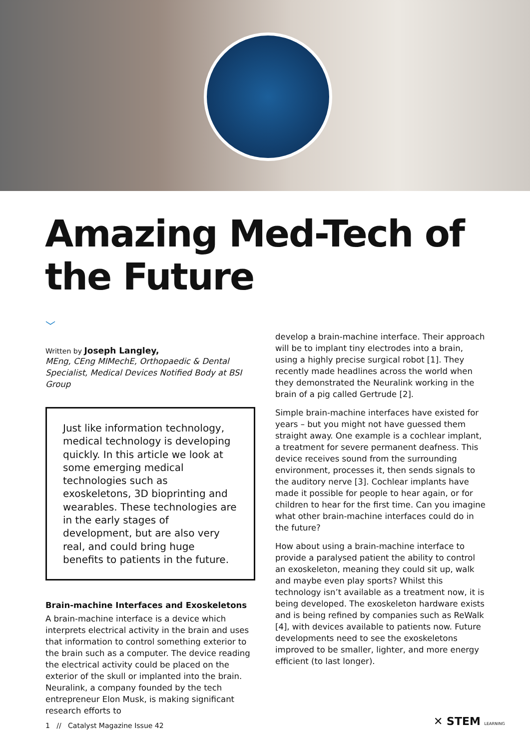Amazing Med-Tech of the Future
﹀
Written by Joseph Langley,
MEng, CEng MIMechE, Orthopaedic & Dental Specialist, Medical Devices Notified Body at BSI Group
Just like information technology, medical technology is developing quickly. In this article we look at some emerging medical technologies such as exoskeletons, 3D bioprinting and wearables. These technologies are in the early stages of development, but are also very real, and could bring huge benefits to patients in the future.
Brain-machine Interfaces and Exoskeletons
A brain-machine interface is a device which interprets electrical activity in the brain and uses that information to control something exterior to the brain such as a computer. The device reading the electrical activity could be placed on the exterior of the skull or implanted into the brain. Neuralink, a company founded by the tech entrepreneur Elon Musk, is making significant research efforts to
develop a brain-machine interface. Their approach will be to implant tiny electrodes into a brain, using a highly precise surgical robot [1]. They recently made headlines across the world when they demonstrated the Neuralink working in the brain of a pig called Gertrude [2].
Simple brain-machine interfaces have existed for years – but you might not have guessed them straight away. One example is a cochlear implant, a treatment for severe permanent deafness. This device receives sound from the surrounding environment, processes it, then sends signals to the auditory nerve [3]. Cochlear implants have made it possible for people to hear again, or for children to hear for the first time. Can you imagine what other brain-machine interfaces could do in the future?
How about using a brain-machine interface to provide a paralysed patient the ability to control an exoskeleton, meaning they could sit up, walk and maybe even play sports? Whilst this technology isn’t available as a treatment now, it is being developed. The exoskeleton hardware exists and is being refined by companies such as ReWalk [4], with devices available to patients now. Future developments need to see the exoskeletons improved to be smaller, lighter, and more energy efficient (to last longer).
1 // Catalyst Magazine Issue 42
✕ STEM LEARNING